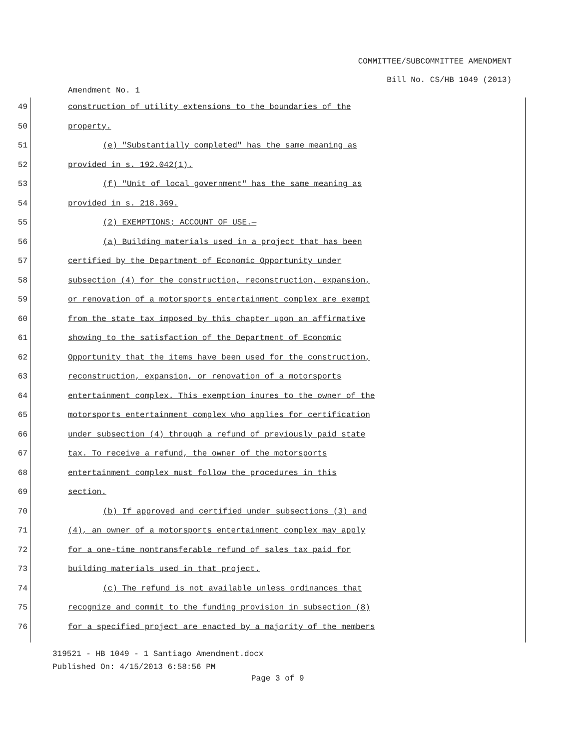COMMITTEE/SUBCOMMITTEE AMENDMENT
Bill No. CS/HB 1049 (2013)
Amendment No. 1
49 construction of utility extensions to the boundaries of the
50 property.
51 (e) "Substantially completed" has the same meaning as
52 provided in s. 192.042(1).
53 (f) "Unit of local government" has the same meaning as
54 provided in s. 218.369.
55 (2) EXEMPTIONS; ACCOUNT OF USE.—
56 (a) Building materials used in a project that has been
57 certified by the Department of Economic Opportunity under
58 subsection (4) for the construction, reconstruction, expansion,
59 or renovation of a motorsports entertainment complex are exempt
60 from the state tax imposed by this chapter upon an affirmative
61 showing to the satisfaction of the Department of Economic
62 Opportunity that the items have been used for the construction,
63 reconstruction, expansion, or renovation of a motorsports
64 entertainment complex. This exemption inures to the owner of the
65 motorsports entertainment complex who applies for certification
66 under subsection (4) through a refund of previously paid state
67 tax. To receive a refund, the owner of the motorsports
68 entertainment complex must follow the procedures in this
69 section.
70 (b) If approved and certified under subsections (3) and
71 (4), an owner of a motorsports entertainment complex may apply
72 for a one-time nontransferable refund of sales tax paid for
73 building materials used in that project.
74 (c) The refund is not available unless ordinances that
75 recognize and commit to the funding provision in subsection (8)
76 for a specified project are enacted by a majority of the members
319521 - HB 1049 - 1 Santiago Amendment.docx
Published On: 4/15/2013 6:58:56 PM
Page 3 of 9